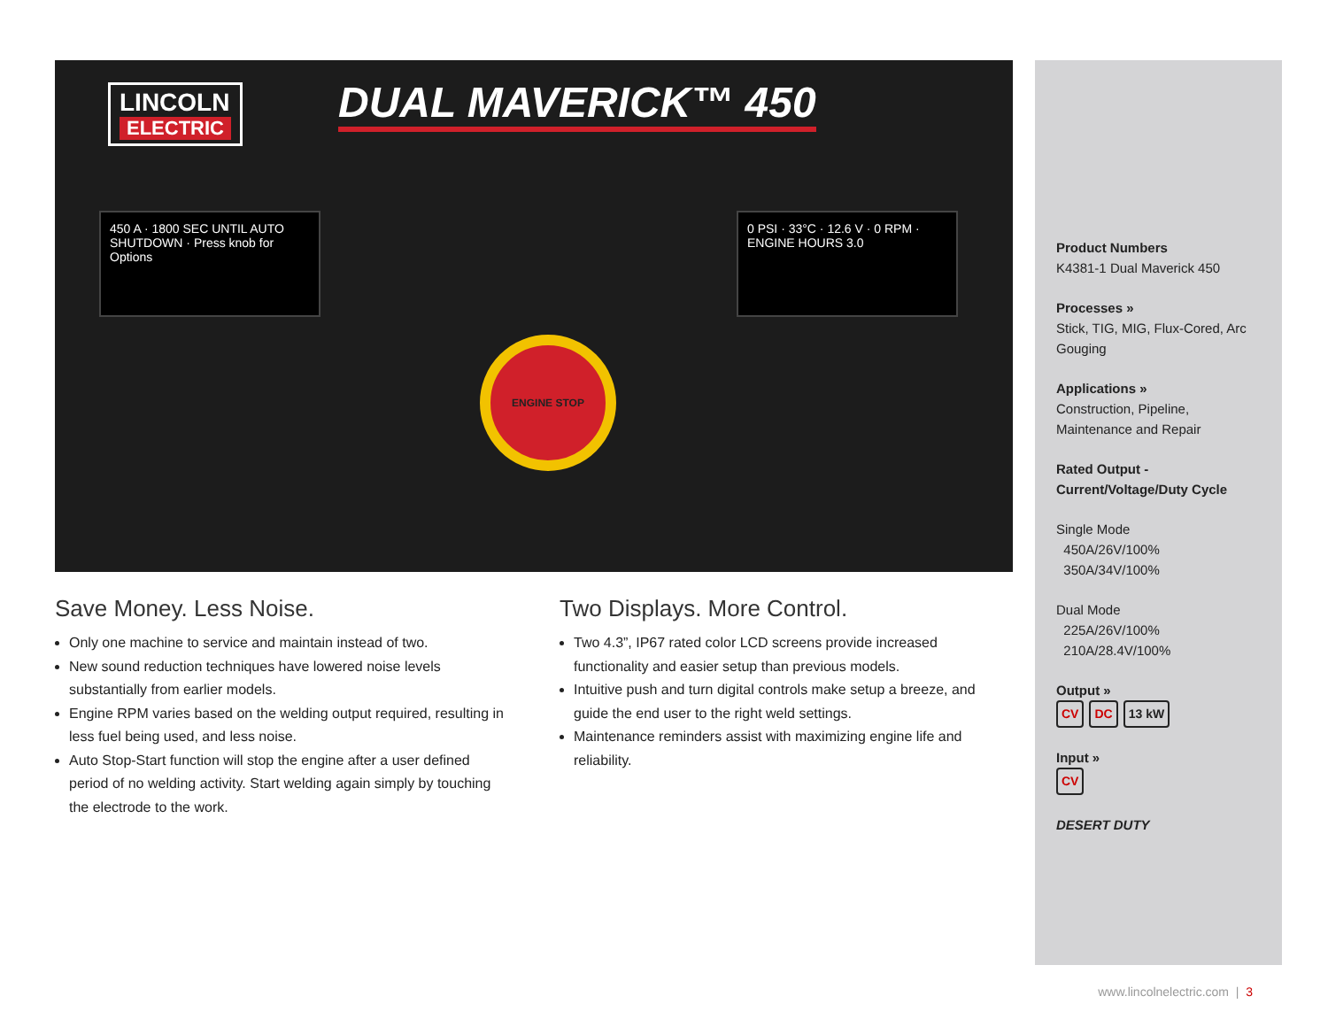LINCOLN
ELECTRIC
DUAL MAVERICK™ 450
450 A · 1800 SEC UNTIL AUTO SHUTDOWN · Press knob for Options
0 PSI · 33°C · 12.6 V · 0 RPM · ENGINE HOURS 3.0
ENGINE STOP
Save Money. Less Noise.
Only one machine to service and maintain instead of two.
New sound reduction techniques have lowered noise levels substantially from earlier models.
Engine RPM varies based on the welding output required, resulting in less fuel being used, and less noise.
Auto Stop-Start function will stop the engine after a user defined period of no welding activity. Start welding again simply by touching the electrode to the work.
Two Displays. More Control.
Two 4.3”, IP67 rated color LCD screens provide increased functionality and easier setup than previous models.
Intuitive push and turn digital controls make setup a breeze, and guide the end user to the right weld settings.
Maintenance reminders assist with maximizing engine life and reliability.
Product Numbers
K4381-1 Dual Maverick 450
Processes »
Stick, TIG, MIG, Flux-Cored, Arc Gouging
Applications »
Construction, Pipeline, Maintenance and Repair
Rated Output - Current/Voltage/Duty Cycle
Single Mode
450A/26V/100%
350A/34V/100%
Dual Mode
225A/26V/100%
210A/28.4V/100%
Output »
CV DC 13 kW
Input »
CV
DESERT DUTY
www.lincolnelectric.com | 3